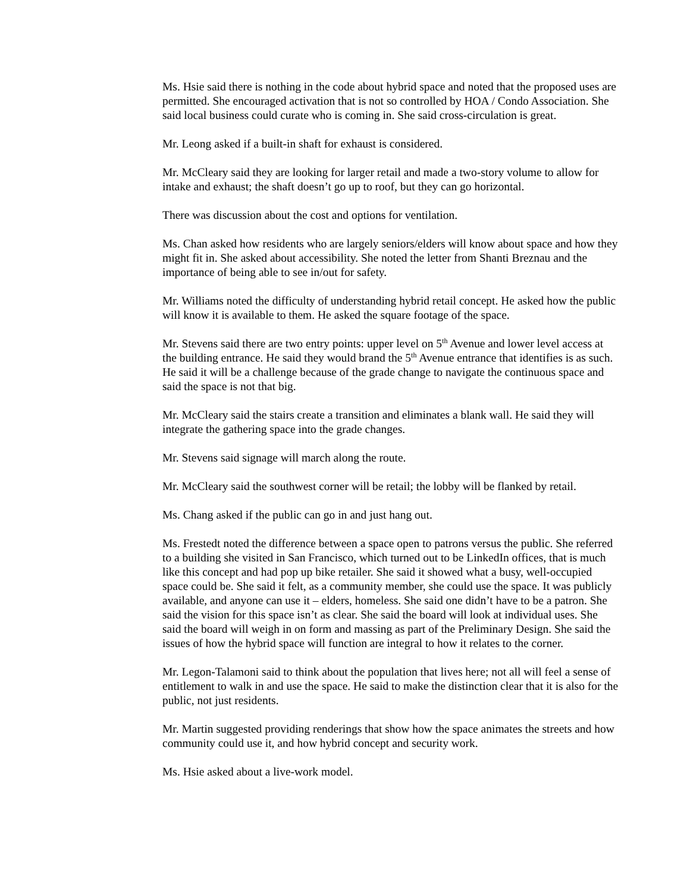Ms. Hsie said there is nothing in the code about hybrid space and noted that the proposed uses are permitted. She encouraged activation that is not so controlled by HOA / Condo Association. She said local business could curate who is coming in. She said cross-circulation is great.
Mr. Leong asked if a built-in shaft for exhaust is considered.
Mr. McCleary said they are looking for larger retail and made a two-story volume to allow for intake and exhaust; the shaft doesn’t go up to roof, but they can go horizontal.
There was discussion about the cost and options for ventilation.
Ms. Chan asked how residents who are largely seniors/elders will know about space and how they might fit in. She asked about accessibility. She noted the letter from Shanti Breznau and the importance of being able to see in/out for safety.
Mr. Williams noted the difficulty of understanding hybrid retail concept. He asked how the public will know it is available to them. He asked the square footage of the space.
Mr. Stevens said there are two entry points: upper level on 5<sup>th</sup> Avenue and lower level access at the building entrance. He said they would brand the 5<sup>th</sup> Avenue entrance that identifies is as such. He said it will be a challenge because of the grade change to navigate the continuous space and said the space is not that big.
Mr. McCleary said the stairs create a transition and eliminates a blank wall. He said they will integrate the gathering space into the grade changes.
Mr. Stevens said signage will march along the route.
Mr. McCleary said the southwest corner will be retail; the lobby will be flanked by retail.
Ms. Chang asked if the public can go in and just hang out.
Ms. Frestedt noted the difference between a space open to patrons versus the public. She referred to a building she visited in San Francisco, which turned out to be LinkedIn offices, that is much like this concept and had pop up bike retailer. She said it showed what a busy, well-occupied space could be. She said it felt, as a community member, she could use the space. It was publicly available, and anyone can use it – elders, homeless. She said one didn’t have to be a patron. She said the vision for this space isn’t as clear. She said the board will look at individual uses. She said the board will weigh in on form and massing as part of the Preliminary Design. She said the issues of how the hybrid space will function are integral to how it relates to the corner.
Mr. Legon-Talamoni said to think about the population that lives here; not all will feel a sense of entitlement to walk in and use the space. He said to make the distinction clear that it is also for the public, not just residents.
Mr. Martin suggested providing renderings that show how the space animates the streets and how community could use it, and how hybrid concept and security work.
Ms. Hsie asked about a live-work model.